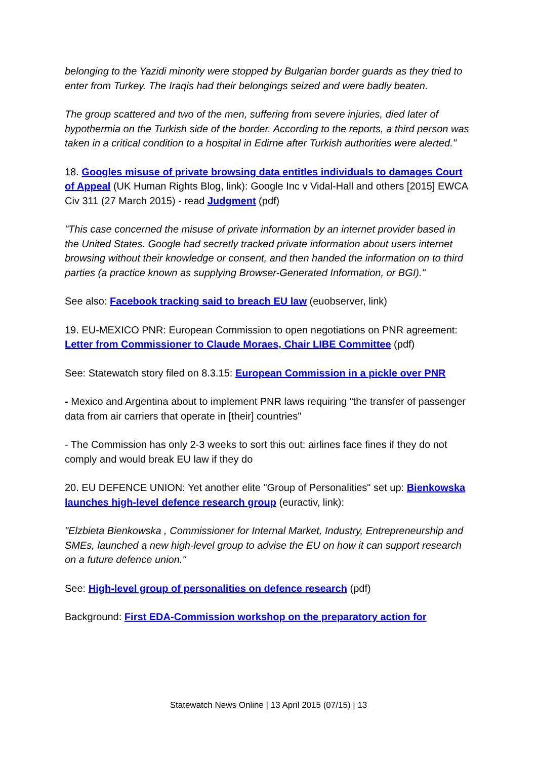belonging to the Yazidi minority were stopped by Bulgarian border guards as they tried to enter from Turkey. The Iraqis had their belongings seized and were badly beaten.
The group scattered and two of the men, suffering from severe injuries, died later of hypothermia on the Turkish side of the border. According to the reports, a third person was taken in a critical condition to a hospital in Edirne after Turkish authorities were alerted."
18. Googles misuse of private browsing data entitles individuals to damages Court of Appeal (UK Human Rights Blog, link): Google Inc v Vidal-Hall and others [2015] EWCA Civ 311 (27 March 2015) - read Judgment (pdf)
"This case concerned the misuse of private information by an internet provider based in the United States. Google had secretly tracked private information about users internet browsing without their knowledge or consent, and then handed the information on to third parties (a practice known as supplying Browser-Generated Information, or BGI)."
See also: Facebook tracking said to breach EU law (euobserver, link)
19. EU-MEXICO PNR: European Commission to open negotiations on PNR agreement: Letter from Commissioner to Claude Moraes, Chair LIBE Committee (pdf)
See: Statewatch story filed on 8.3.15: European Commission in a pickle over PNR
- Mexico and Argentina about to implement PNR laws requiring "the transfer of passenger data from air carriers that operate in [their] countries"
- The Commission has only 2-3 weeks to sort this out: airlines face fines if they do not comply and would break EU law if they do
20. EU DEFENCE UNION: Yet another elite "Group of Personalities" set up: Bienkowska launches high-level defence research group (euractiv, link):
"Elzbieta Bienkowska , Commissioner for Internal Market, Industry, Entrepreneurship and SMEs, launched a new high-level group to advise the EU on how it can support research on a future defence union."
See: High-level group of personalities on defence research (pdf)
Background: First EDA-Commission workshop on the preparatory action for
Statewatch News Online | 13 April 2015 (07/15) | 13